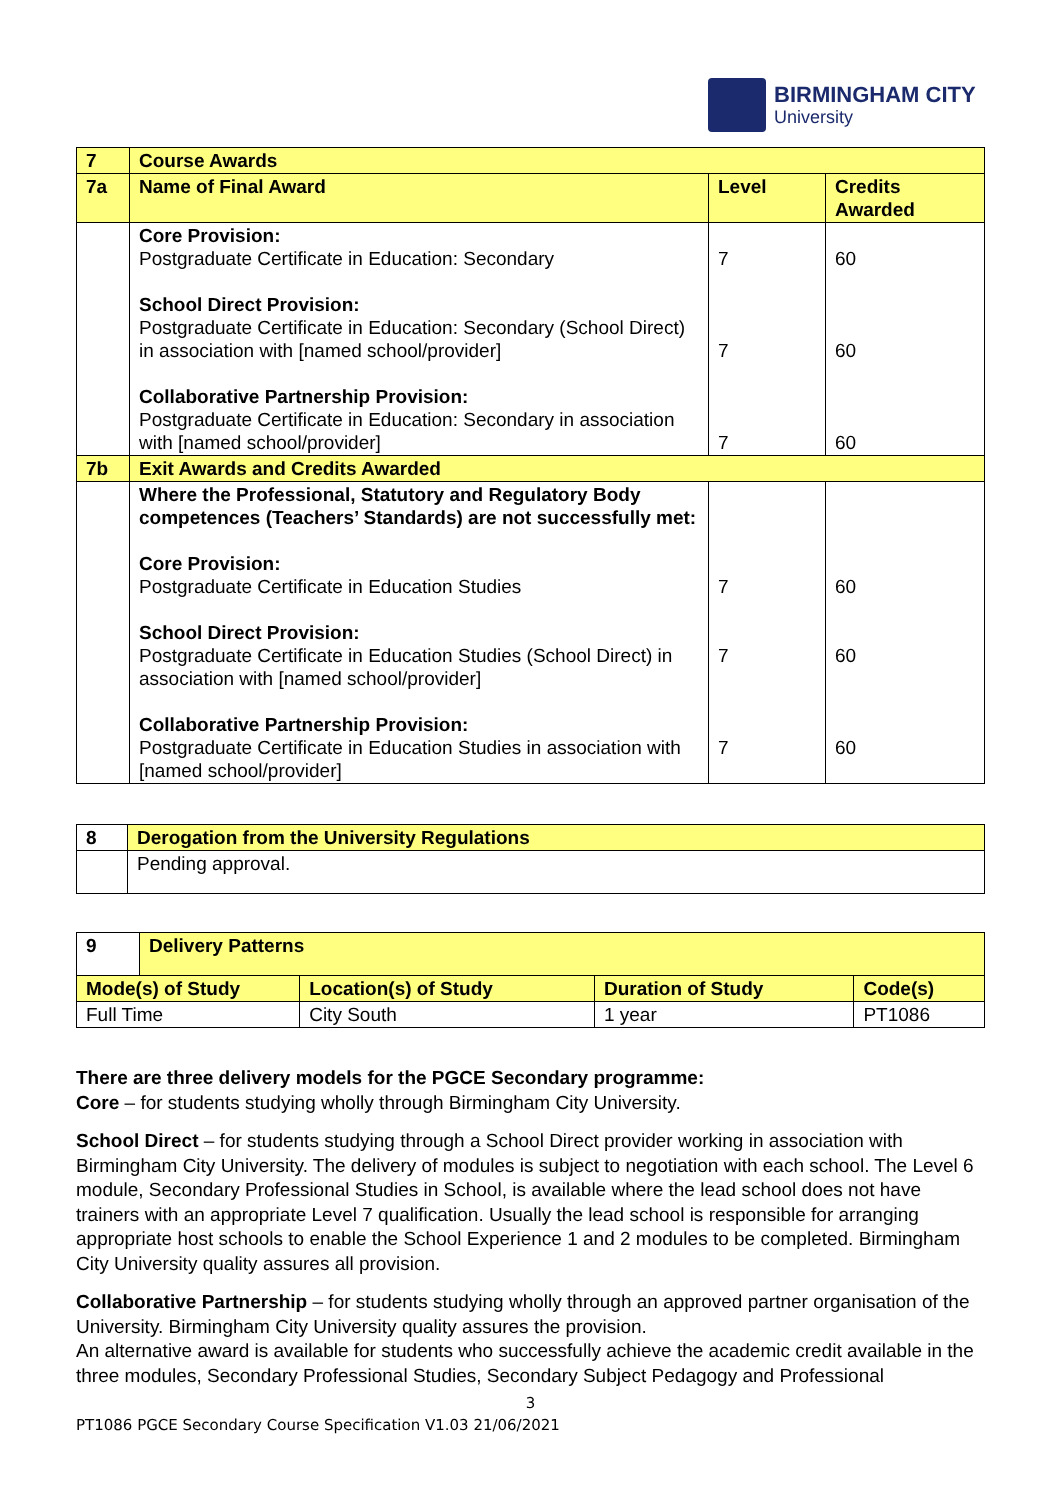BIRMINGHAM CITY
University
| 7 | Course Awards | | |
| --- | --- | --- | --- |
| 7a | Name of Final Award | Level | Credits Awarded |
| | Core Provision: Postgraduate Certificate in Education: Secondary School Direct Provision: Postgraduate Certificate in Education: Secondary (School Direct) in association with [named school/provider] Collaborative Partnership Provision: Postgraduate Certificate in Education: Secondary in association with [named school/provider] | 7 7 7 | 60 60 60 |
| 7b | Exit Awards and Credits Awarded | | |
| | Where the Professional, Statutory and Regulatory Body competences (Teachers’ Standards) are not successfully met: Core Provision: Postgraduate Certificate in Education Studies School Direct Provision: Postgraduate Certificate in Education Studies (School Direct) in association with [named school/provider] Collaborative Partnership Provision: Postgraduate Certificate in Education Studies in association with [named school/provider] | 7 7 7 | 60 60 60 |
| 8 | Derogation from the University Regulations |
| --- | --- |
| | Pending approval. |
| 9 | Delivery Patterns | | | |
| --- | --- | --- | --- | --- |
| Mode(s) of Study | | Location(s) of Study | Duration of Study | Code(s) |
| Full Time | | City South | 1 year | PT1086 |
There are three delivery models for the PGCE Secondary programme:
Core – for students studying wholly through Birmingham City University.
School Direct – for students studying through a School Direct provider working in association with Birmingham City University. The delivery of modules is subject to negotiation with each school. The Level 6 module, Secondary Professional Studies in School, is available where the lead school does not have trainers with an appropriate Level 7 qualification. Usually the lead school is responsible for arranging appropriate host schools to enable the School Experience 1 and 2 modules to be completed. Birmingham City University quality assures all provision.
Collaborative Partnership – for students studying wholly through an approved partner organisation of the University. Birmingham City University quality assures the provision.
An alternative award is available for students who successfully achieve the academic credit available in the three modules, Secondary Professional Studies, Secondary Subject Pedagogy and Professional
3
PT1086 PGCE Secondary Course Specification V1.03 21/06/2021